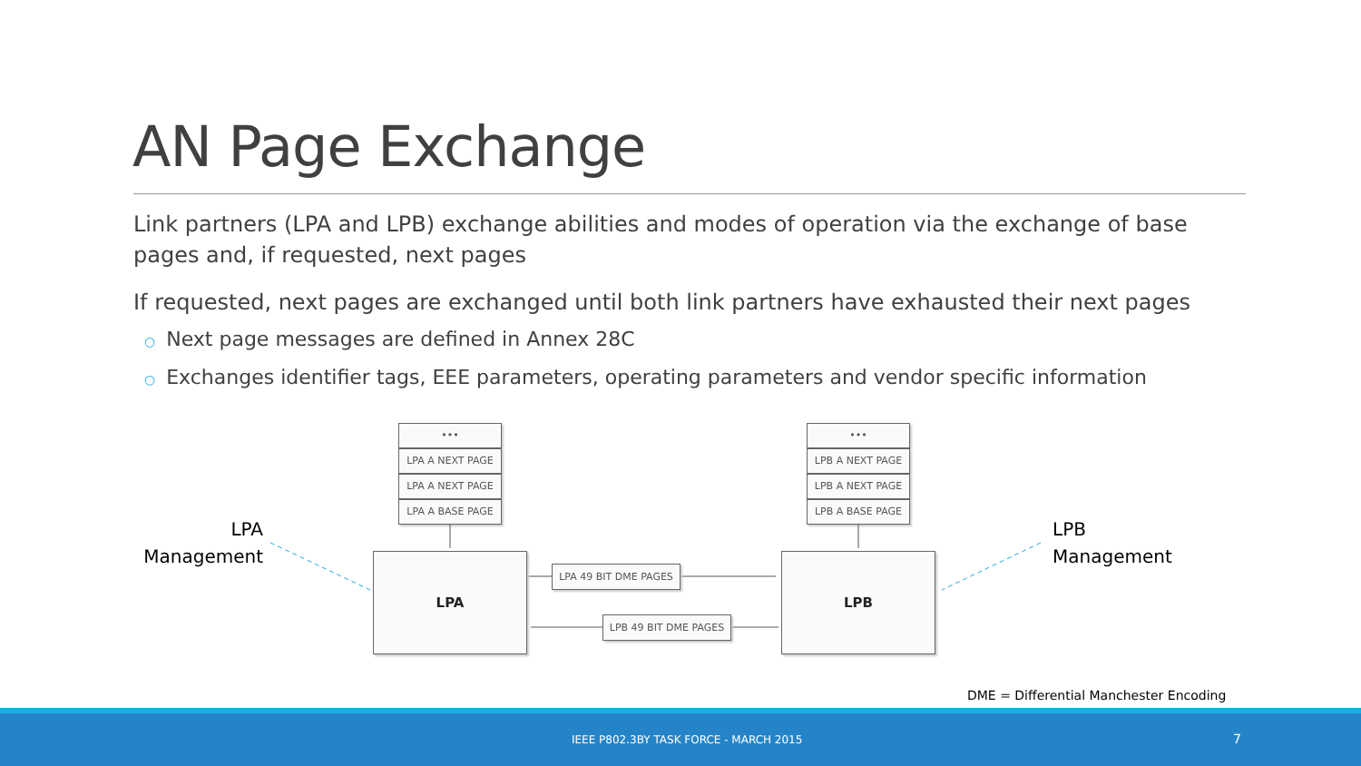AN Page Exchange
Link partners (LPA and LPB) exchange abilities and modes of operation via the exchange of base pages and, if requested, next pages
If requested, next pages are exchanged until both link partners have exhausted their next pages
○ Next page messages are defined in Annex 28C
○ Exchanges identifier tags, EEE parameters, operating parameters and vendor specific information
•••
LPA A NEXT PAGE
LPA A NEXT PAGE
LPA A BASE PAGE
•••
LPB A NEXT PAGE
LPB A NEXT PAGE
LPB A BASE PAGE
LPA LPB
LPA 49 BIT DME PAGES
LPB 49 BIT DME PAGES
LPA
Management
LPB
Management
DME = Differential Manchester Encoding
IEEE P802.3BY TASK FORCE - MARCH 2015 7